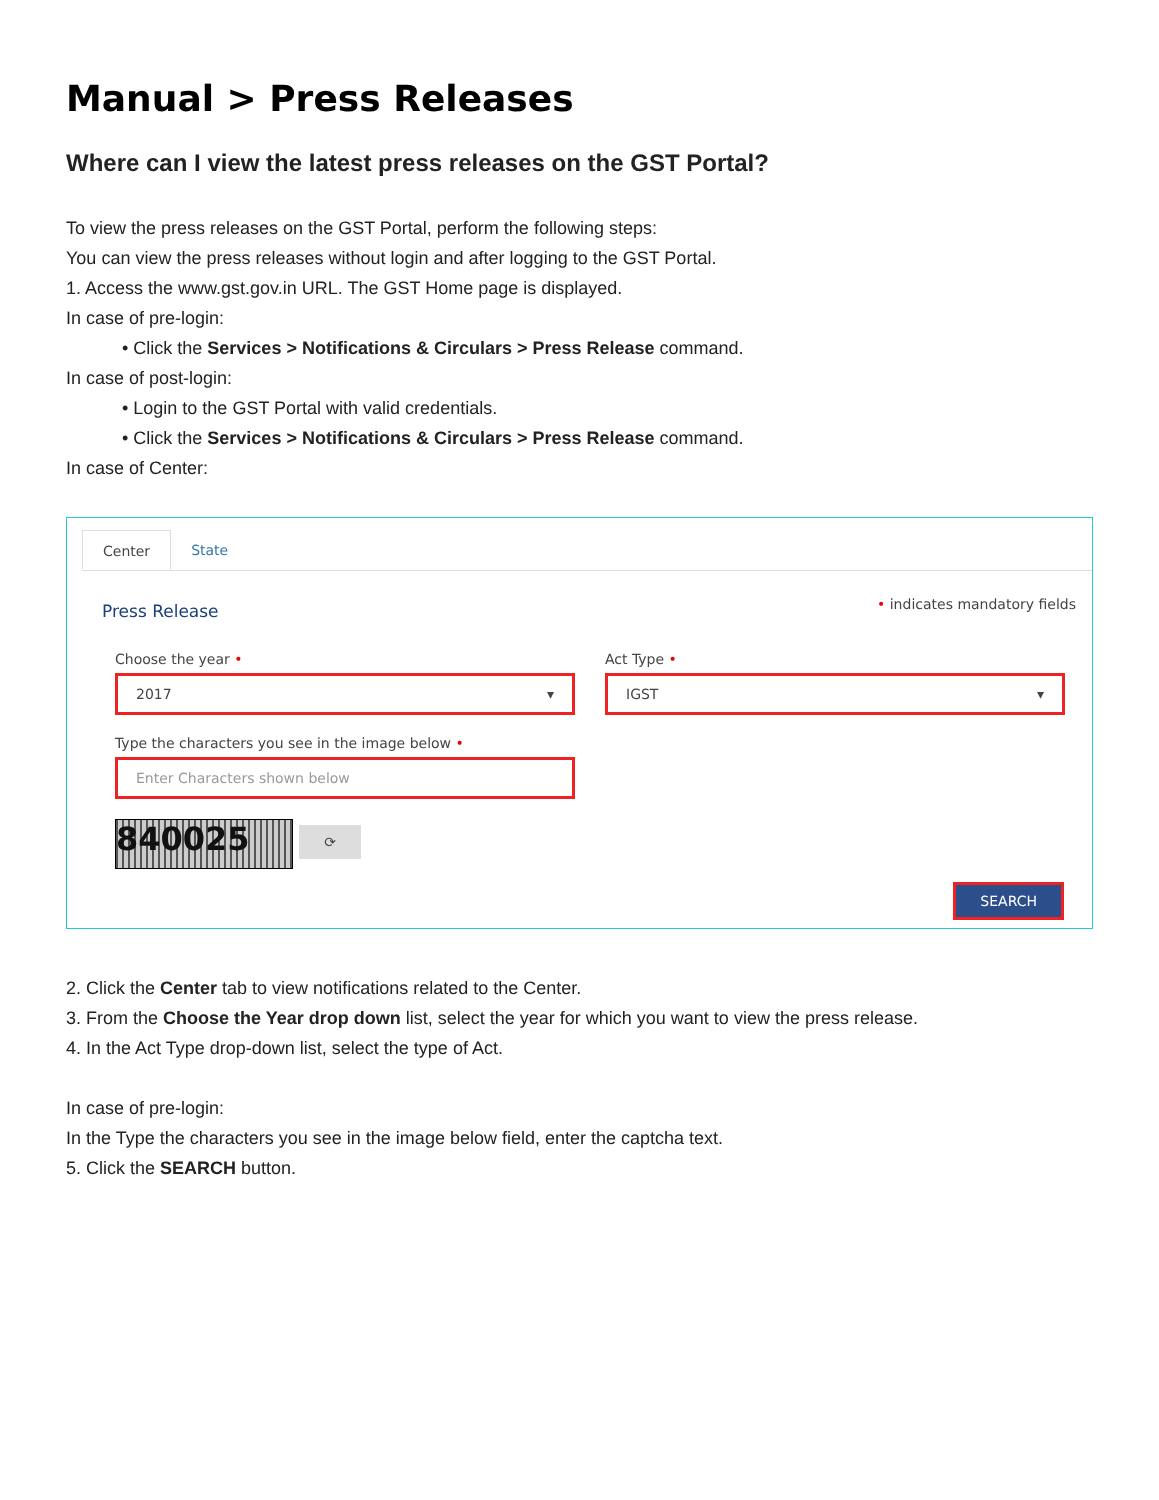Manual > Press Releases
Where can I view the latest press releases on the GST Portal?
To view the press releases on the GST Portal, perform the following steps:
You can view the press releases without login and after logging to the GST Portal.
1. Access the www.gst.gov.in URL. The GST Home page is displayed.
In case of pre-login:
• Click the Services > Notifications & Circulars > Press Release command.
In case of post-login:
• Login to the GST Portal with valid credentials.
• Click the Services > Notifications & Circulars > Press Release command.
In case of Center:
Center State
• indicates mandatory fields
Press Release
Choose the year •
2017 ▾
Act Type •
IGST ▾
Type the characters you see in the image below •
Enter Characters shown below
840025
⟳
SEARCH
2. Click the Center tab to view notifications related to the Center.
3. From the Choose the Year drop down list, select the year for which you want to view the press release.
4. In the Act Type drop-down list, select the type of Act.
In case of pre-login:
In the Type the characters you see in the image below field, enter the captcha text.
5. Click the SEARCH button.